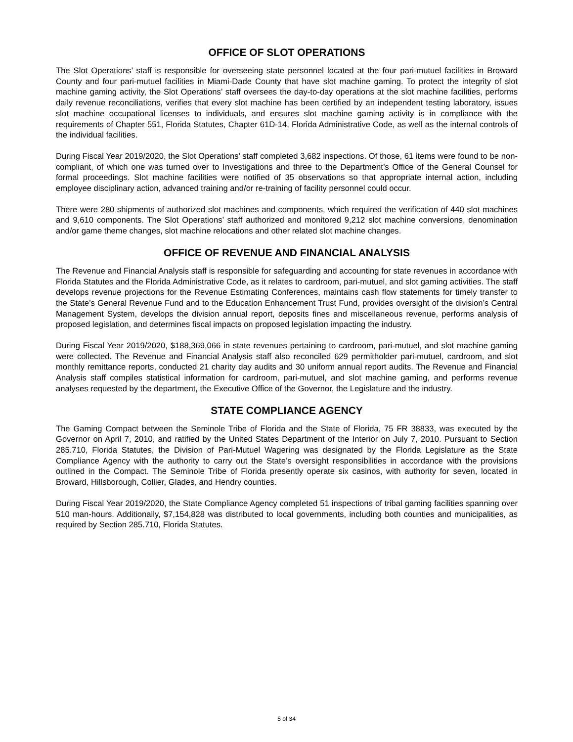OFFICE OF SLOT OPERATIONS
The Slot Operations’ staff is responsible for overseeing state personnel located at the four pari-mutuel facilities in Broward County and four pari-mutuel facilities in Miami-Dade County that have slot machine gaming. To protect the integrity of slot machine gaming activity, the Slot Operations’ staff oversees the day-to-day operations at the slot machine facilities, performs daily revenue reconciliations, verifies that every slot machine has been certified by an independent testing laboratory, issues slot machine occupational licenses to individuals, and ensures slot machine gaming activity is in compliance with the requirements of Chapter 551, Florida Statutes, Chapter 61D-14, Florida Administrative Code, as well as the internal controls of the individual facilities.
During Fiscal Year 2019/2020, the Slot Operations’ staff completed 3,682 inspections. Of those, 61 items were found to be non-compliant, of which one was turned over to Investigations and three to the Department’s Office of the General Counsel for formal proceedings. Slot machine facilities were notified of 35 observations so that appropriate internal action, including employee disciplinary action, advanced training and/or re-training of facility personnel could occur.
There were 280 shipments of authorized slot machines and components, which required the verification of 440 slot machines and 9,610 components. The Slot Operations’ staff authorized and monitored 9,212 slot machine conversions, denomination and/or game theme changes, slot machine relocations and other related slot machine changes.
OFFICE OF REVENUE AND FINANCIAL ANALYSIS
The Revenue and Financial Analysis staff is responsible for safeguarding and accounting for state revenues in accordance with Florida Statutes and the Florida Administrative Code, as it relates to cardroom, pari-mutuel, and slot gaming activities. The staff develops revenue projections for the Revenue Estimating Conferences, maintains cash flow statements for timely transfer to the State’s General Revenue Fund and to the Education Enhancement Trust Fund, provides oversight of the division’s Central Management System, develops the division annual report, deposits fines and miscellaneous revenue, performs analysis of proposed legislation, and determines fiscal impacts on proposed legislation impacting the industry.
During Fiscal Year 2019/2020, $188,369,066 in state revenues pertaining to cardroom, pari-mutuel, and slot machine gaming were collected. The Revenue and Financial Analysis staff also reconciled 629 permitholder pari-mutuel, cardroom, and slot monthly remittance reports, conducted 21 charity day audits and 30 uniform annual report audits. The Revenue and Financial Analysis staff compiles statistical information for cardroom, pari-mutuel, and slot machine gaming, and performs revenue analyses requested by the department, the Executive Office of the Governor, the Legislature and the industry.
STATE COMPLIANCE AGENCY
The Gaming Compact between the Seminole Tribe of Florida and the State of Florida, 75 FR 38833, was executed by the Governor on April 7, 2010, and ratified by the United States Department of the Interior on July 7, 2010. Pursuant to Section 285.710, Florida Statutes, the Division of Pari-Mutuel Wagering was designated by the Florida Legislature as the State Compliance Agency with the authority to carry out the State’s oversight responsibilities in accordance with the provisions outlined in the Compact. The Seminole Tribe of Florida presently operate six casinos, with authority for seven, located in Broward, Hillsborough, Collier, Glades, and Hendry counties.
During Fiscal Year 2019/2020, the State Compliance Agency completed 51 inspections of tribal gaming facilities spanning over 510 man-hours. Additionally, $7,154,828 was distributed to local governments, including both counties and municipalities, as required by Section 285.710, Florida Statutes.
5 of 34